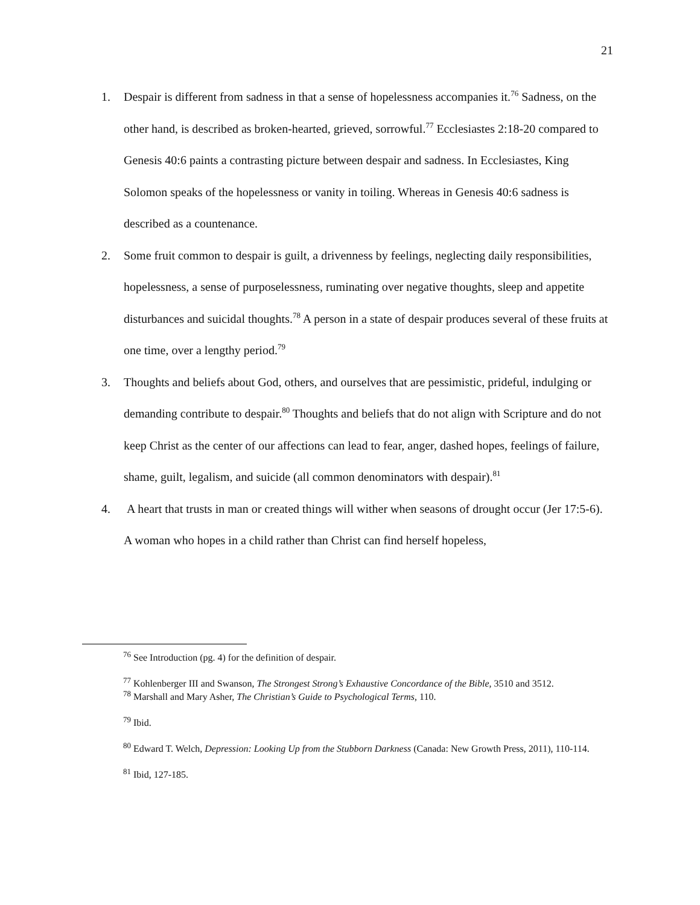21
1. Despair is different from sadness in that a sense of hopelessness accompanies it.<sup>76</sup> Sadness, on the other hand, is described as broken-hearted, grieved, sorrowful.<sup>77</sup> Ecclesiastes 2:18-20 compared to Genesis 40:6 paints a contrasting picture between despair and sadness. In Ecclesiastes, King Solomon speaks of the hopelessness or vanity in toiling. Whereas in Genesis 40:6 sadness is described as a countenance.
2. Some fruit common to despair is guilt, a drivenness by feelings, neglecting daily responsibilities, hopelessness, a sense of purposelessness, ruminating over negative thoughts, sleep and appetite disturbances and suicidal thoughts.<sup>78</sup> A person in a state of despair produces several of these fruits at one time, over a lengthy period.<sup>79</sup>
3. Thoughts and beliefs about God, others, and ourselves that are pessimistic, prideful, indulging or demanding contribute to despair.<sup>80</sup> Thoughts and beliefs that do not align with Scripture and do not keep Christ as the center of our affections can lead to fear, anger, dashed hopes, feelings of failure, shame, guilt, legalism, and suicide (all common denominators with despair).<sup>81</sup>
4. A heart that trusts in man or created things will wither when seasons of drought occur (Jer 17:5-6). A woman who hopes in a child rather than Christ can find herself hopeless,
<sup>76</sup> See Introduction (pg. 4) for the definition of despair.
<sup>77</sup> Kohlenberger III and Swanson, The Strongest Strong’s Exhaustive Concordance of the Bible, 3510 and 3512.
<sup>78</sup> Marshall and Mary Asher, The Christian’s Guide to Psychological Terms, 110.
<sup>79</sup> Ibid.
<sup>80</sup> Edward T. Welch, Depression: Looking Up from the Stubborn Darkness (Canada: New Growth Press, 2011), 110-114.
<sup>81</sup> Ibid, 127-185.